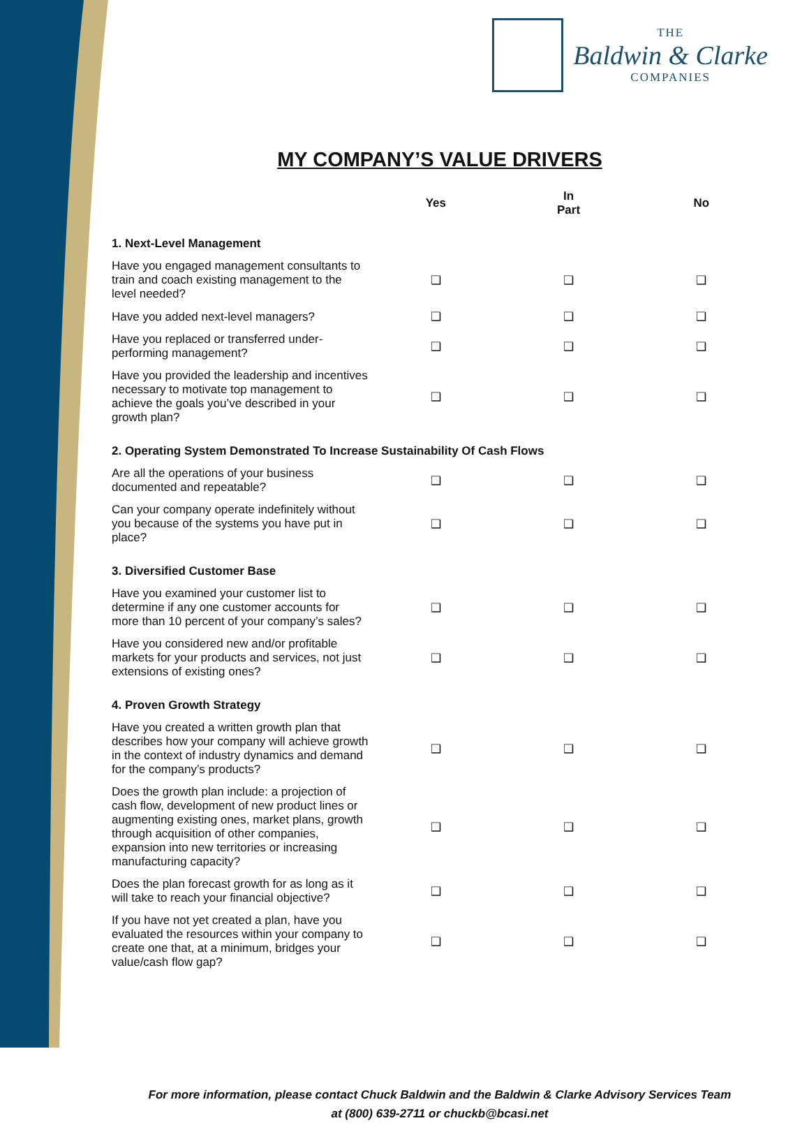THE
Baldwin & Clarke
COMPANIES
MY COMPANY’S VALUE DRIVERS
| | Yes | In Part | No |
| --- | --- | --- | --- |
| 1. Next-Level Management | | | |
| Have you engaged management consultants to train and coach existing management to the level needed? | ❑ | ❑ | ❑ |
| Have you added next-level managers? | ❑ | ❑ | ❑ |
| Have you replaced or transferred under-performing management? | ❑ | ❑ | ❑ |
| Have you provided the leadership and incentives necessary to motivate top management to achieve the goals you’ve described in your growth plan? | ❑ | ❑ | ❑ |
| 2. Operating System Demonstrated To Increase Sustainability Of Cash Flows | | | |
| Are all the operations of your business documented and repeatable? | ❑ | ❑ | ❑ |
| Can your company operate indefinitely without you because of the systems you have put in place? | ❑ | ❑ | ❑ |
| 3. Diversified Customer Base | | | |
| Have you examined your customer list to determine if any one customer accounts for more than 10 percent of your company’s sales? | ❑ | ❑ | ❑ |
| Have you considered new and/or profitable markets for your products and services, not just extensions of existing ones? | ❑ | ❑ | ❑ |
| 4. Proven Growth Strategy | | | |
| Have you created a written growth plan that describes how your company will achieve growth in the context of industry dynamics and demand for the company’s products? | ❑ | ❑ | ❑ |
| Does the growth plan include: a projection of cash flow, development of new product lines or augmenting existing ones, market plans, growth through acquisition of other companies, expansion into new territories or increasing manufacturing capacity? | ❑ | ❑ | ❑ |
| Does the plan forecast growth for as long as it will take to reach your financial objective? | ❑ | ❑ | ❑ |
| If you have not yet created a plan, have you evaluated the resources within your company to create one that, at a minimum, bridges your value/cash flow gap? | ❑ | ❑ | ❑ |
For more information, please contact Chuck Baldwin and the Baldwin & Clarke Advisory Services Team
at (800) 639-2711 or chuckb@bcasi.net